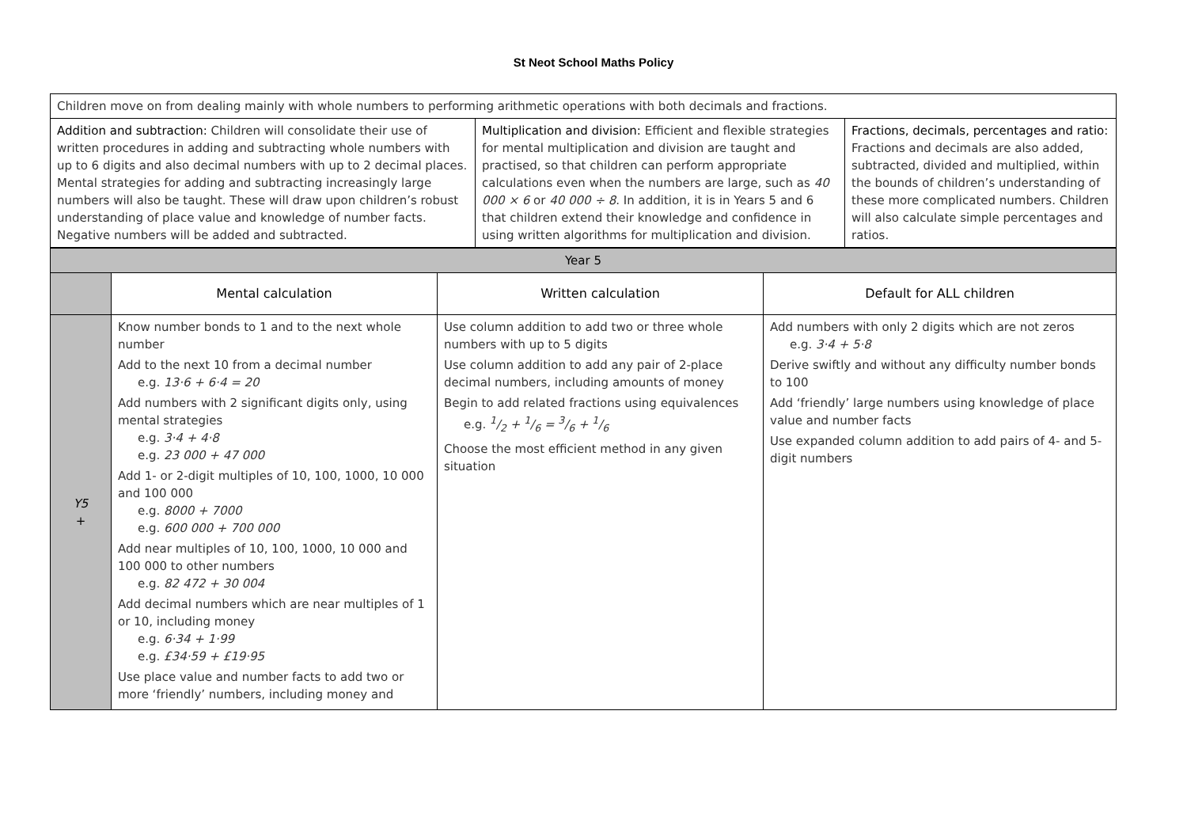St Neot School Maths Policy
| Children move on from dealing mainly with whole numbers to performing arithmetic operations with both decimals and fractions. | | |
| Addition and subtraction: Children will consolidate their use of written procedures in adding and subtracting whole numbers with up to 6 digits and also decimal numbers with up to 2 decimal places. Mental strategies for adding and subtracting increasingly large numbers will also be taught. These will draw upon children’s robust understanding of place value and knowledge of number facts. Negative numbers will be added and subtracted. | Multiplication and division: Efficient and flexible strategies for mental multiplication and division are taught and practised, so that children can perform appropriate calculations even when the numbers are large, such as 40 000 × 6 or 40 000 ÷ 8 . In addition, it is in Years 5 and 6 that children extend their knowledge and confidence in using written algorithms for multiplication and division. | Fractions, decimals, percentages and ratio: Fractions and decimals are also added, subtracted, divided and multiplied, within the bounds of children’s understanding of these more complicated numbers. Children will also calculate simple percentages and ratios. |
| Year 5 | | | |
| | Mental calculation | Written calculation | Default for ALL children |
| Y5 + | Know number bonds to 1 and to the next whole number Add to the next 10 from a decimal number e.g. 13·6 + 6·4 = 20 Add numbers with 2 significant digits only, using mental strategies e.g. 3·4 + 4·8 e.g. 23 000 + 47 000 Add 1- or 2-digit multiples of 10, 100, 1000, 10 000 and 100 000 e.g. 8000 + 7000 e.g. 600 000 + 700 000 Add near multiples of 10, 100, 1000, 10 000 and 100 000 to other numbers e.g. 82 472 + 30 004 Add decimal numbers which are near multiples of 1 or 10, including money e.g. 6·34 + 1·99 e.g. £34·59 + £19·95 Use place value and number facts to add two or more ‘friendly’ numbers, including money and | Use column addition to add two or three whole numbers with up to 5 digits Use column addition to add any pair of 2-place decimal numbers, including amounts of money Begin to add related fractions using equivalences e.g. 1/2 + 1/6 = 3/6 + 1/6 Choose the most efficient method in any given situation | Add numbers with only 2 digits which are not zeros e.g. 3·4 + 5·8 Derive swiftly and without any difficulty number bonds to 100 Add ‘friendly’ large numbers using knowledge of place value and number facts Use expanded column addition to add pairs of 4- and 5-digit numbers |